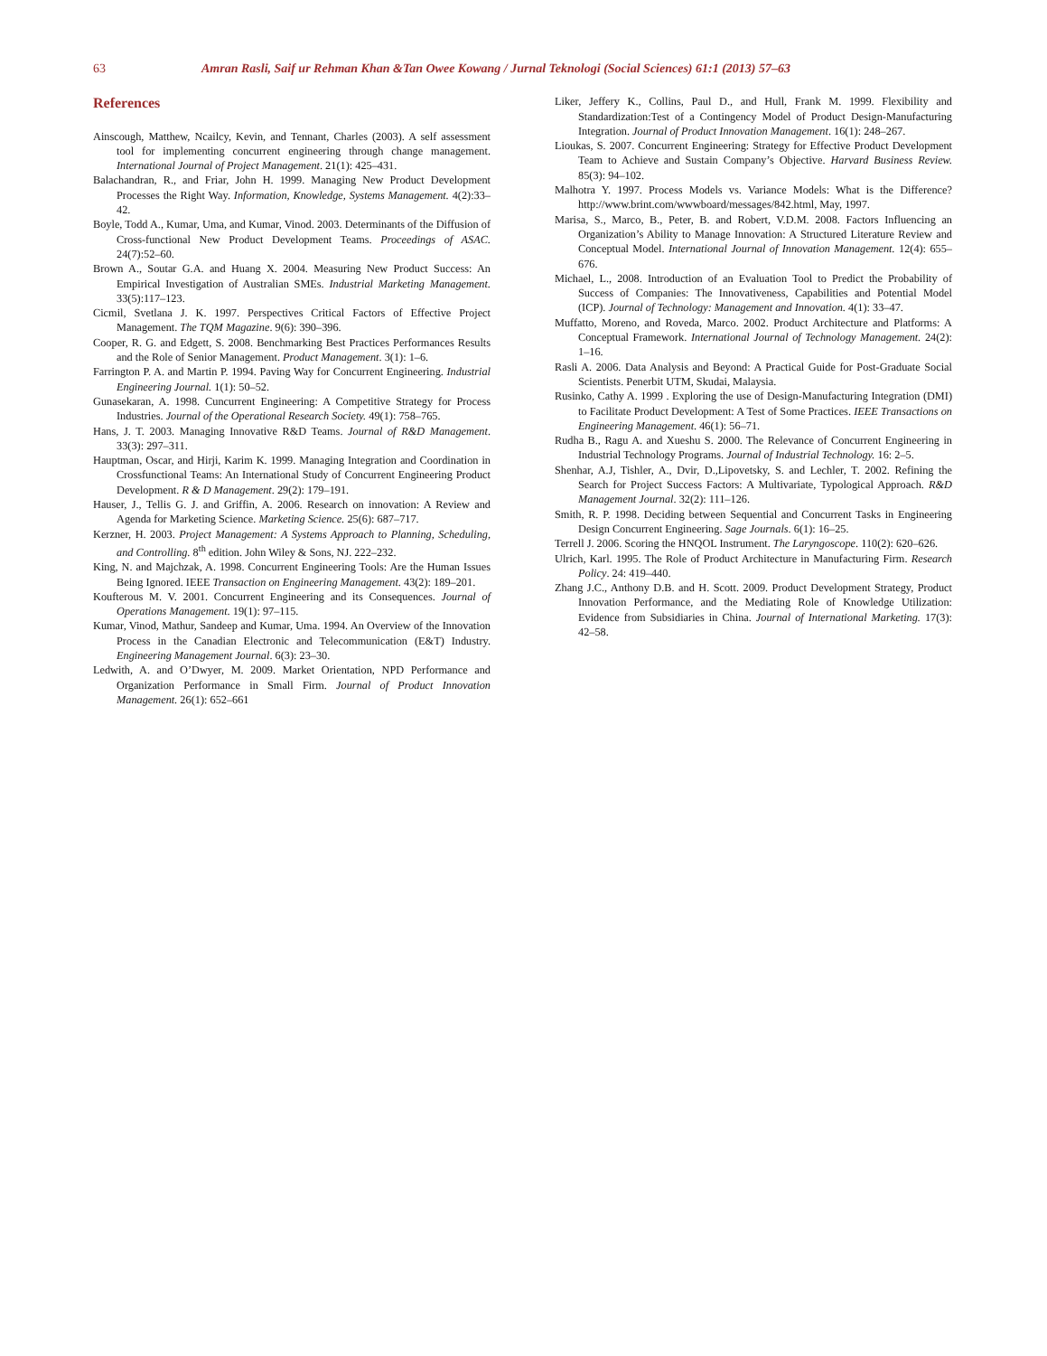63 Amran Rasli, Saif ur Rehman Khan &Tan Owee Kowang / Jurnal Teknologi (Social Sciences) 61:1 (2013) 57–63
References
Ainscough, Matthew, Ncailcy, Kevin, and Tennant, Charles (2003). A self assessment tool for implementing concurrent engineering through change management. International Journal of Project Management. 21(1): 425–431.
Balachandran, R., and Friar, John H. 1999. Managing New Product Development Processes the Right Way. Information, Knowledge, Systems Management. 4(2):33–42.
Boyle, Todd A., Kumar, Uma, and Kumar, Vinod. 2003. Determinants of the Diffusion of Cross-functional New Product Development Teams. Proceedings of ASAC. 24(7):52–60.
Brown A., Soutar G.A. and Huang X. 2004. Measuring New Product Success: An Empirical Investigation of Australian SMEs. Industrial Marketing Management. 33(5):117–123.
Cicmil, Svetlana J. K. 1997. Perspectives Critical Factors of Effective Project Management. The TQM Magazine. 9(6): 390–396.
Cooper, R. G. and Edgett, S. 2008. Benchmarking Best Practices Performances Results and the Role of Senior Management. Product Management. 3(1): 1–6.
Farrington P. A. and Martin P. 1994. Paving Way for Concurrent Engineering. Industrial Engineering Journal. 1(1): 50–52.
Gunasekaran, A. 1998. Cuncurrent Engineering: A Competitive Strategy for Process Industries. Journal of the Operational Research Society. 49(1): 758–765.
Hans, J. T. 2003. Managing Innovative R&D Teams. Journal of R&D Management. 33(3): 297–311.
Hauptman, Oscar, and Hirji, Karim K. 1999. Managing Integration and Coordination in Crossfunctional Teams: An International Study of Concurrent Engineering Product Development. R & D Management. 29(2): 179–191.
Hauser, J., Tellis G. J. and Griffin, A. 2006. Research on innovation: A Review and Agenda for Marketing Science. Marketing Science. 25(6): 687–717.
Kerzner, H. 2003. Project Management: A Systems Approach to Planning, Scheduling, and Controlling. 8<sup>th</sup> edition. John Wiley & Sons, NJ. 222–232.
King, N. and Majchzak, A. 1998. Concurrent Engineering Tools: Are the Human Issues Being Ignored. IEEE Transaction on Engineering Management. 43(2): 189–201.
Koufterous M. V. 2001. Concurrent Engineering and its Consequences. Journal of Operations Management. 19(1): 97–115.
Kumar, Vinod, Mathur, Sandeep and Kumar, Uma. 1994. An Overview of the Innovation Process in the Canadian Electronic and Telecommunication (E&T) Industry. Engineering Management Journal. 6(3): 23–30.
Ledwith, A. and O’Dwyer, M. 2009. Market Orientation, NPD Performance and Organization Performance in Small Firm. Journal of Product Innovation Management. 26(1): 652–661
Liker, Jeffery K., Collins, Paul D., and Hull, Frank M. 1999. Flexibility and Standardization:Test of a Contingency Model of Product Design-Manufacturing Integration. Journal of Product Innovation Management. 16(1): 248–267.
Lioukas, S. 2007. Concurrent Engineering: Strategy for Effective Product Development Team to Achieve and Sustain Company’s Objective. Harvard Business Review. 85(3): 94–102.
Malhotra Y. 1997. Process Models vs. Variance Models: What is the Difference? http://www.brint.com/wwwboard/messages/842.html, May, 1997.
Marisa, S., Marco, B., Peter, B. and Robert, V.D.M. 2008. Factors Influencing an Organization’s Ability to Manage Innovation: A Structured Literature Review and Conceptual Model. International Journal of Innovation Management. 12(4): 655–676.
Michael, L., 2008. Introduction of an Evaluation Tool to Predict the Probability of Success of Companies: The Innovativeness, Capabilities and Potential Model (ICP). Journal of Technology: Management and Innovation. 4(1): 33–47.
Muffatto, Moreno, and Roveda, Marco. 2002. Product Architecture and Platforms: A Conceptual Framework. International Journal of Technology Management. 24(2): 1–16.
Rasli A. 2006. Data Analysis and Beyond: A Practical Guide for Post-Graduate Social Scientists. Penerbit UTM, Skudai, Malaysia.
Rusinko, Cathy A. 1999 . Exploring the use of Design-Manufacturing Integration (DMI) to Facilitate Product Development: A Test of Some Practices. IEEE Transactions on Engineering Management. 46(1): 56–71.
Rudha B., Ragu A. and Xueshu S. 2000. The Relevance of Concurrent Engineering in Industrial Technology Programs. Journal of Industrial Technology. 16: 2–5.
Shenhar, A.J, Tishler, A., Dvir, D.,Lipovetsky, S. and Lechler, T. 2002. Refining the Search for Project Success Factors: A Multivariate, Typological Approach. R&D Management Journal. 32(2): 111–126.
Smith, R. P. 1998. Deciding between Sequential and Concurrent Tasks in Engineering Design Concurrent Engineering. Sage Journals. 6(1): 16–25.
Terrell J. 2006. Scoring the HNQOL Instrument. The Laryngoscope. 110(2): 620–626.
Ulrich, Karl. 1995. The Role of Product Architecture in Manufacturing Firm. Research Policy. 24: 419–440.
Zhang J.C., Anthony D.B. and H. Scott. 2009. Product Development Strategy, Product Innovation Performance, and the Mediating Role of Knowledge Utilization: Evidence from Subsidiaries in China. Journal of International Marketing. 17(3): 42–58.